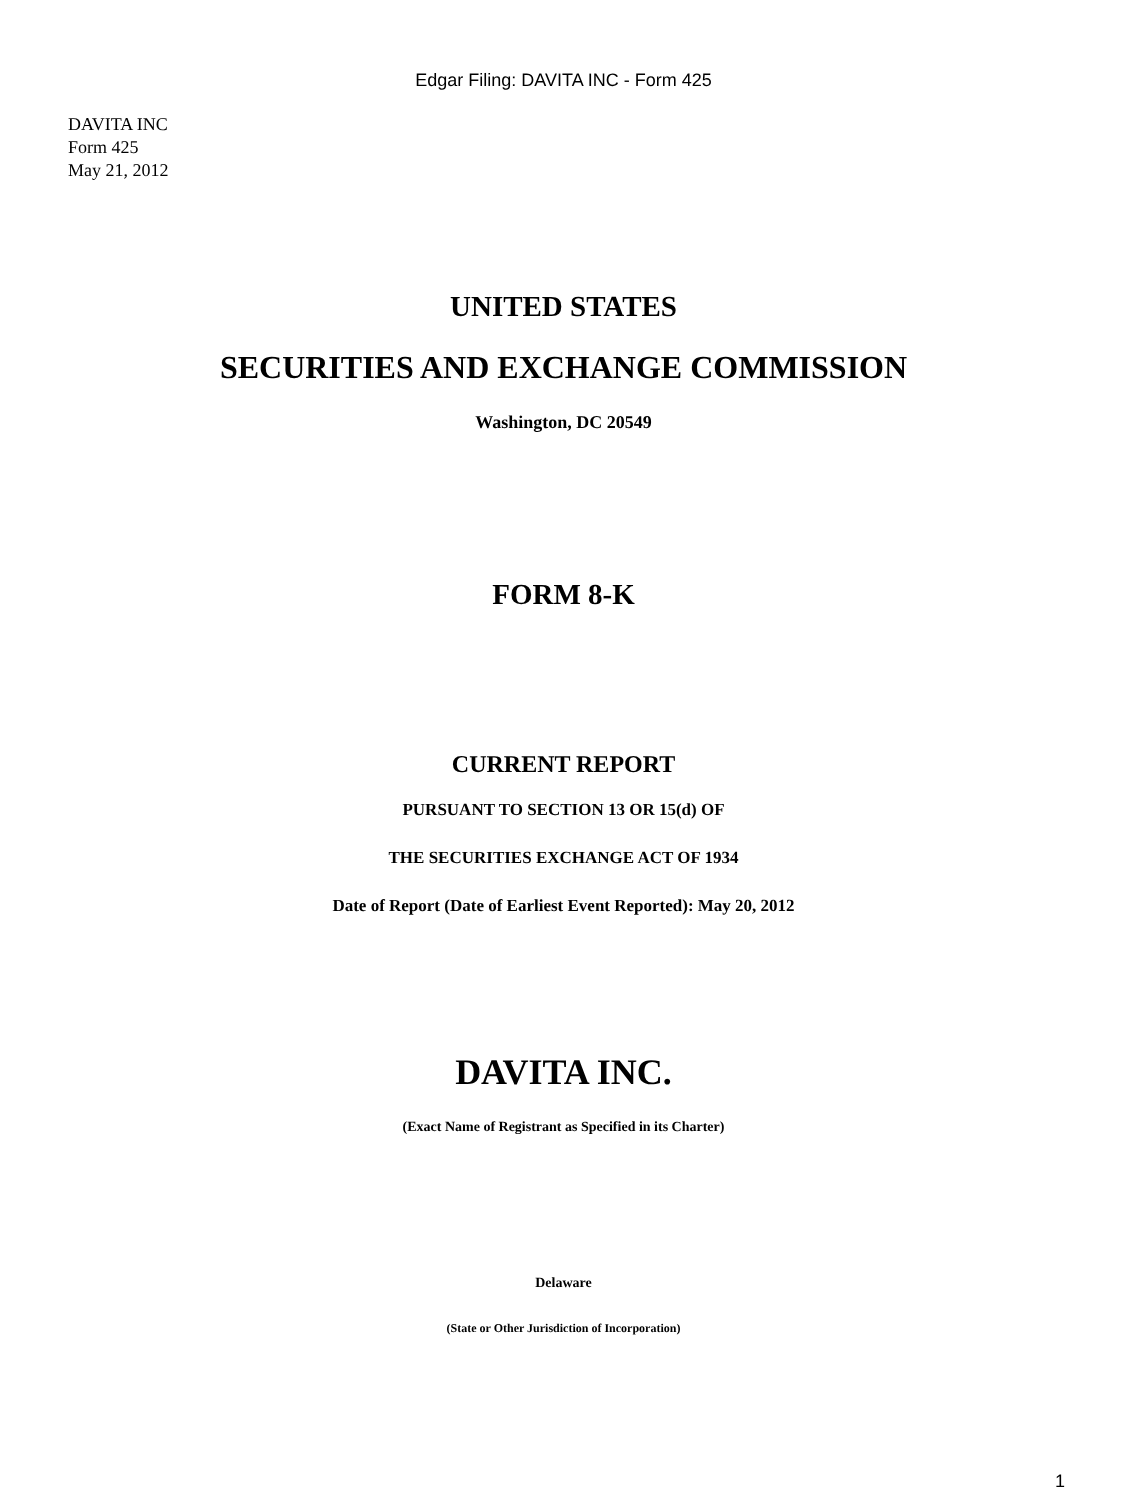Edgar Filing: DAVITA INC - Form 425
DAVITA INC
Form 425
May 21, 2012
UNITED STATES
SECURITIES AND EXCHANGE COMMISSION
Washington, DC 20549
FORM 8-K
CURRENT REPORT
PURSUANT TO SECTION 13 OR 15(d) OF
THE SECURITIES EXCHANGE ACT OF 1934
Date of Report (Date of Earliest Event Reported): May 20, 2012
DAVITA INC.
(Exact Name of Registrant as Specified in its Charter)
Delaware
(State or Other Jurisdiction of Incorporation)
1